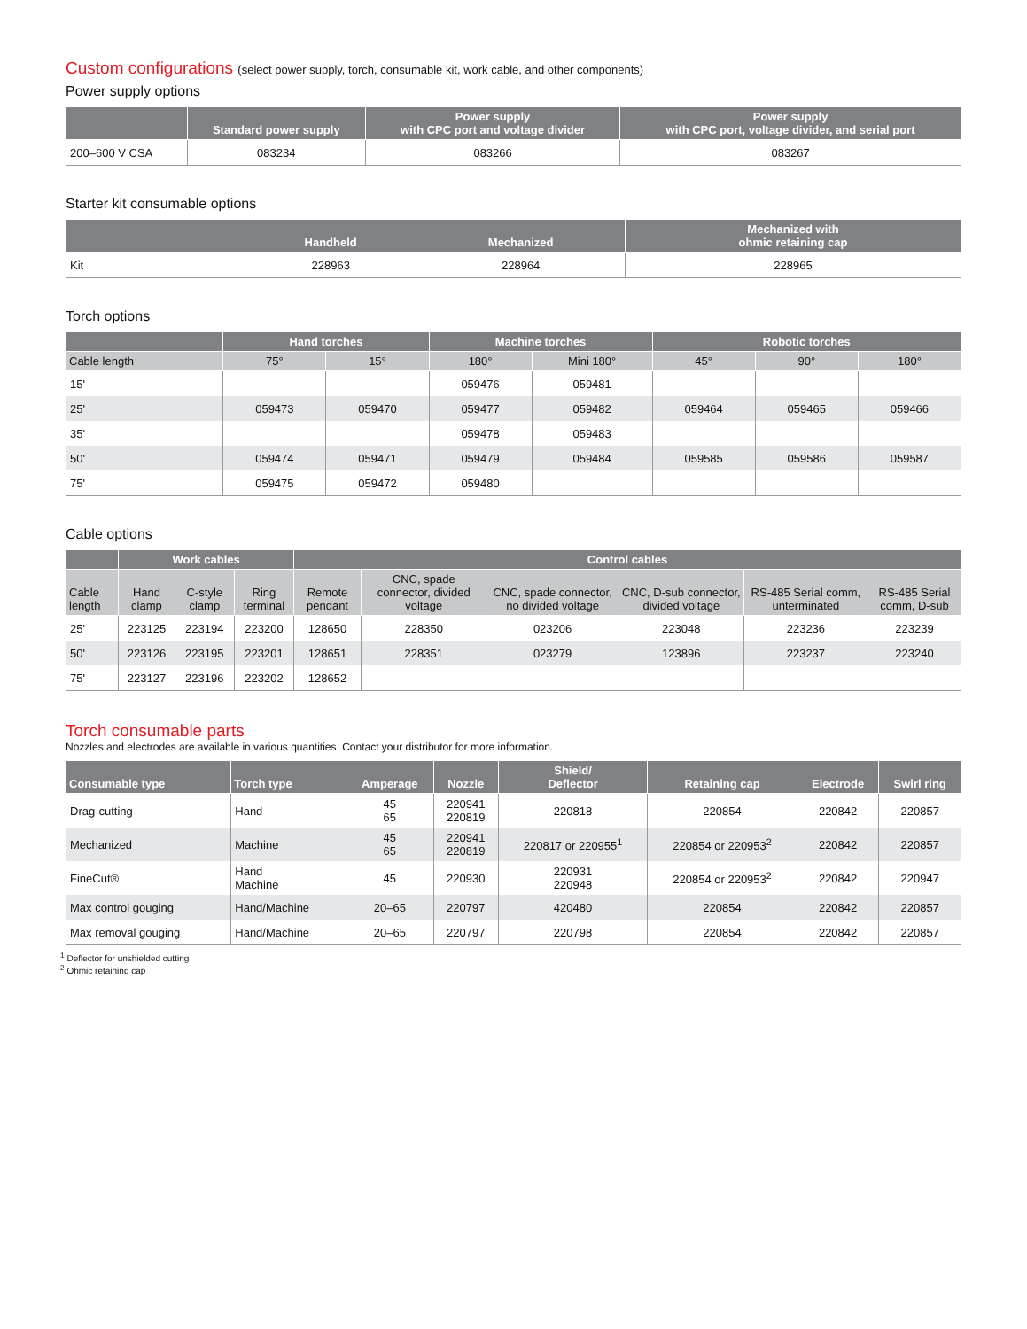Custom configurations (select power supply, torch, consumable kit, work cable, and other components)
Power supply options
| | Standard power supply | Power supply with CPC port and voltage divider | Power supply with CPC port, voltage divider, and serial port |
| --- | --- | --- | --- |
| 200–600 V CSA | 083234 | 083266 | 083267 |
Starter kit consumable options
| | Handheld | Mechanized | Mechanized with ohmic retaining cap |
| --- | --- | --- | --- |
| Kit | 228963 | 228964 | 228965 |
Torch options
| | Hand torches | | Machine torches | | Robotic torches | | |
| --- | --- | --- | --- | --- | --- | --- | --- |
| Cable length | 75° | 15° | 180° | Mini 180° | 45° | 90° | 180° |
| 15' | | | 059476 | 059481 | | | |
| 25' | 059473 | 059470 | 059477 | 059482 | 059464 | 059465 | 059466 |
| 35' | | | 059478 | 059483 | | | |
| 50' | 059474 | 059471 | 059479 | 059484 | 059585 | 059586 | 059587 |
| 75' | 059475 | 059472 | 059480 | | | | |
Cable options
| | Work cables | | | Control cables | | | | | |
| --- | --- | --- | --- | --- | --- | --- | --- | --- | --- |
| Cable length | Hand clamp | C-style clamp | Ring terminal | Remote pendant | CNC, spade connector, divided voltage | CNC, spade connector, no divided voltage | CNC, D-sub connector, divided voltage | RS-485 Serial comm, unterminated | RS-485 Serial comm, D-sub |
| 25' | 223125 | 223194 | 223200 | 128650 | 228350 | 023206 | 223048 | 223236 | 223239 |
| 50' | 223126 | 223195 | 223201 | 128651 | 228351 | 023279 | 123896 | 223237 | 223240 |
| 75' | 223127 | 223196 | 223202 | 128652 | | | | | |
Torch consumable parts
Nozzles and electrodes are available in various quantities. Contact your distributor for more information.
| Consumable type | Torch type | Amperage | Nozzle | Shield/ Deflector | Retaining cap | Electrode | Swirl ring |
| --- | --- | --- | --- | --- | --- | --- | --- |
| Drag-cutting | Hand | 45 65 | 220941 220819 | 220818 | 220854 | 220842 | 220857 |
| Mechanized | Machine | 45 65 | 220941 220819 | 220817 or 220955<sup>1</sup> | 220854 or 220953<sup>2</sup> | 220842 | 220857 |
| FineCut® | Hand Machine | 45 | 220930 | 220931 220948 | 220854 or 220953<sup>2</sup> | 220842 | 220947 |
| Max control gouging | Hand/Machine | 20–65 | 220797 | 420480 | 220854 | 220842 | 220857 |
| Max removal gouging | Hand/Machine | 20–65 | 220797 | 220798 | 220854 | 220842 | 220857 |
<sup>1</sup> Deflector for unshielded cutting
<sup>2</sup> Ohmic retaining cap